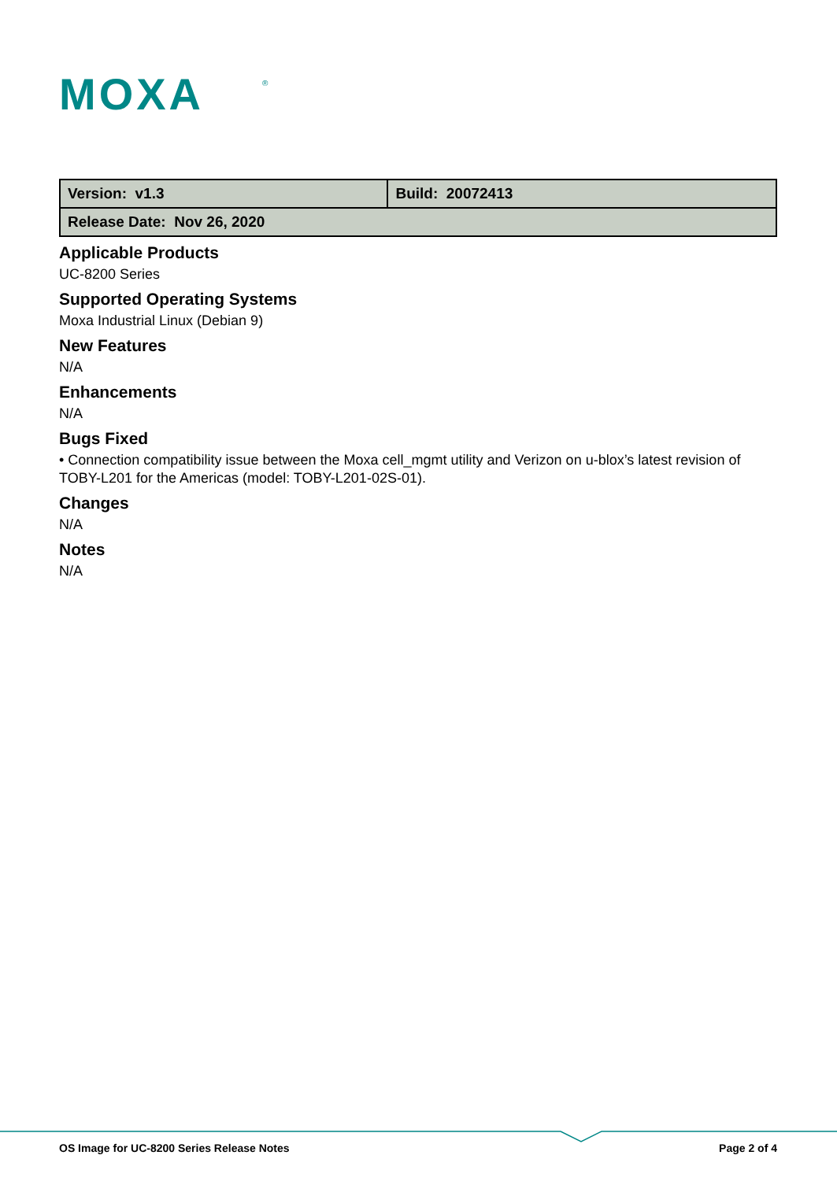MOXA
®
| Version: v1.3 | Build: 20072413 |
| Release Date: Nov 26, 2020 | |
Applicable Products
UC-8200 Series
Supported Operating Systems
Moxa Industrial Linux (Debian 9)
New Features
N/A
Enhancements
N/A
Bugs Fixed
• Connection compatibility issue between the Moxa cell_mgmt utility and Verizon on u-blox’s latest revision of TOBY-L201 for the Americas (model: TOBY-L201-02S-01).
Changes
N/A
Notes
N/A
OS Image for UC-8200 Series Release Notes Page 2 of 4